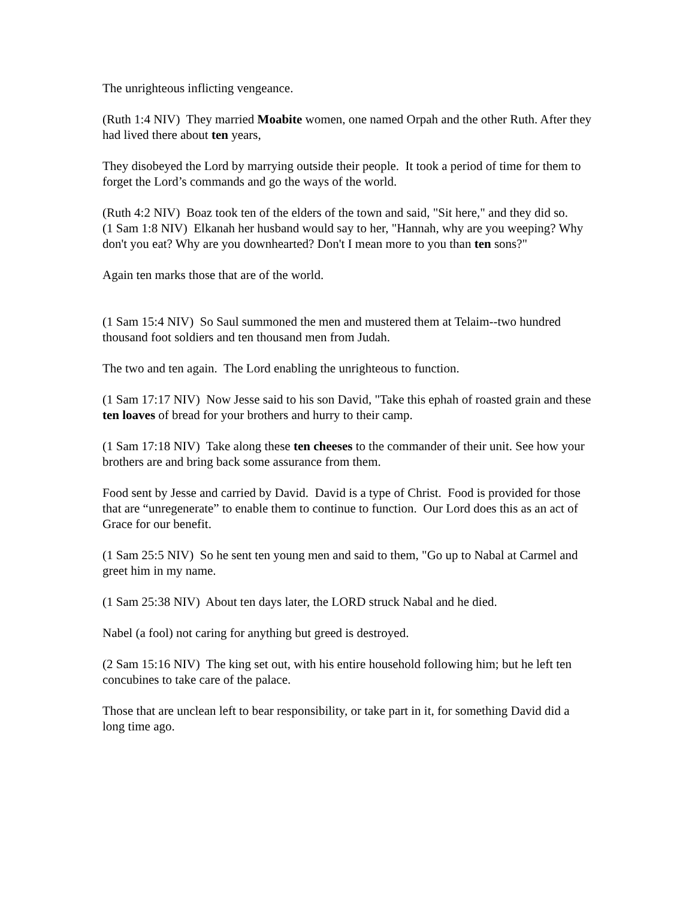The unrighteous inflicting vengeance.
(Ruth 1:4 NIV) They married Moabite women, one named Orpah and the other Ruth. After they had lived there about ten years,
They disobeyed the Lord by marrying outside their people. It took a period of time for them to forget the Lord’s commands and go the ways of the world.
(Ruth 4:2 NIV) Boaz took ten of the elders of the town and said, "Sit here," and they did so.
(1 Sam 1:8 NIV) Elkanah her husband would say to her, "Hannah, why are you weeping? Why don't you eat? Why are you downhearted? Don't I mean more to you than ten sons?"
Again ten marks those that are of the world.
(1 Sam 15:4 NIV) So Saul summoned the men and mustered them at Telaim--two hundred thousand foot soldiers and ten thousand men from Judah.
The two and ten again. The Lord enabling the unrighteous to function.
(1 Sam 17:17 NIV) Now Jesse said to his son David, "Take this ephah of roasted grain and these ten loaves of bread for your brothers and hurry to their camp.
(1 Sam 17:18 NIV) Take along these ten cheeses to the commander of their unit. See how your brothers are and bring back some assurance from them.
Food sent by Jesse and carried by David. David is a type of Christ. Food is provided for those that are “unregenerate” to enable them to continue to function. Our Lord does this as an act of Grace for our benefit.
(1 Sam 25:5 NIV) So he sent ten young men and said to them, "Go up to Nabal at Carmel and greet him in my name.
(1 Sam 25:38 NIV) About ten days later, the LORD struck Nabal and he died.
Nabel (a fool) not caring for anything but greed is destroyed.
(2 Sam 15:16 NIV) The king set out, with his entire household following him; but he left ten concubines to take care of the palace.
Those that are unclean left to bear responsibility, or take part in it, for something David did a long time ago.